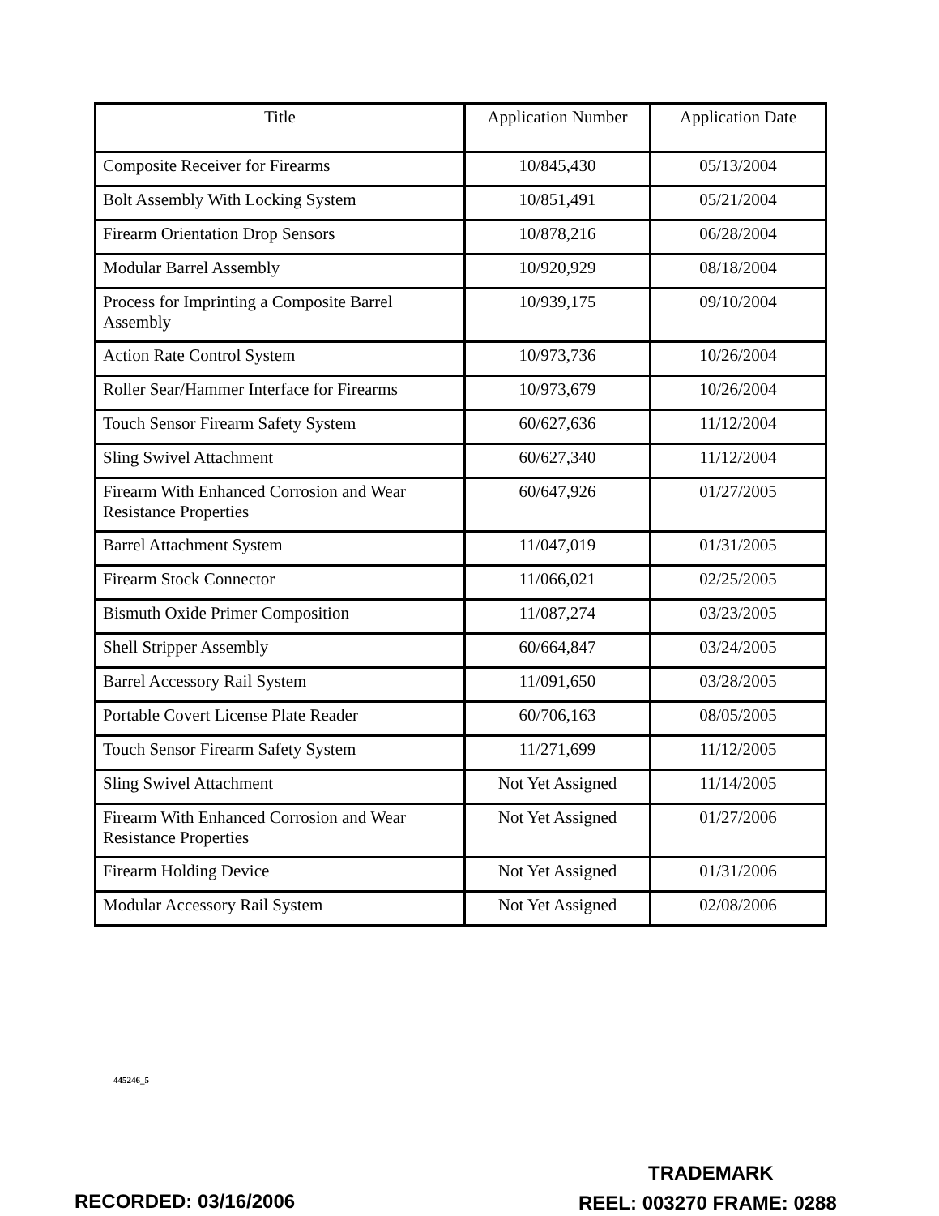| Title | Application Number | Application Date |
| --- | --- | --- |
| Composite Receiver for Firearms | 10/845,430 | 05/13/2004 |
| Bolt Assembly With Locking System | 10/851,491 | 05/21/2004 |
| Firearm Orientation Drop Sensors | 10/878,216 | 06/28/2004 |
| Modular Barrel Assembly | 10/920,929 | 08/18/2004 |
| Process for Imprinting a Composite Barrel Assembly | 10/939,175 | 09/10/2004 |
| Action Rate Control System | 10/973,736 | 10/26/2004 |
| Roller Sear/Hammer Interface for Firearms | 10/973,679 | 10/26/2004 |
| Touch Sensor Firearm Safety System | 60/627,636 | 11/12/2004 |
| Sling Swivel Attachment | 60/627,340 | 11/12/2004 |
| Firearm With Enhanced Corrosion and Wear Resistance Properties | 60/647,926 | 01/27/2005 |
| Barrel Attachment System | 11/047,019 | 01/31/2005 |
| Firearm Stock Connector | 11/066,021 | 02/25/2005 |
| Bismuth Oxide Primer Composition | 11/087,274 | 03/23/2005 |
| Shell Stripper Assembly | 60/664,847 | 03/24/2005 |
| Barrel Accessory Rail System | 11/091,650 | 03/28/2005 |
| Portable Covert License Plate Reader | 60/706,163 | 08/05/2005 |
| Touch Sensor Firearm Safety System | 11/271,699 | 11/12/2005 |
| Sling Swivel Attachment | Not Yet Assigned | 11/14/2005 |
| Firearm With Enhanced Corrosion and Wear Resistance Properties | Not Yet Assigned | 01/27/2006 |
| Firearm Holding Device | Not Yet Assigned | 01/31/2006 |
| Modular Accessory Rail System | Not Yet Assigned | 02/08/2006 |
445246_5
TRADEMARK
RECORDED: 03/16/2006 REEL: 003270 FRAME: 0288